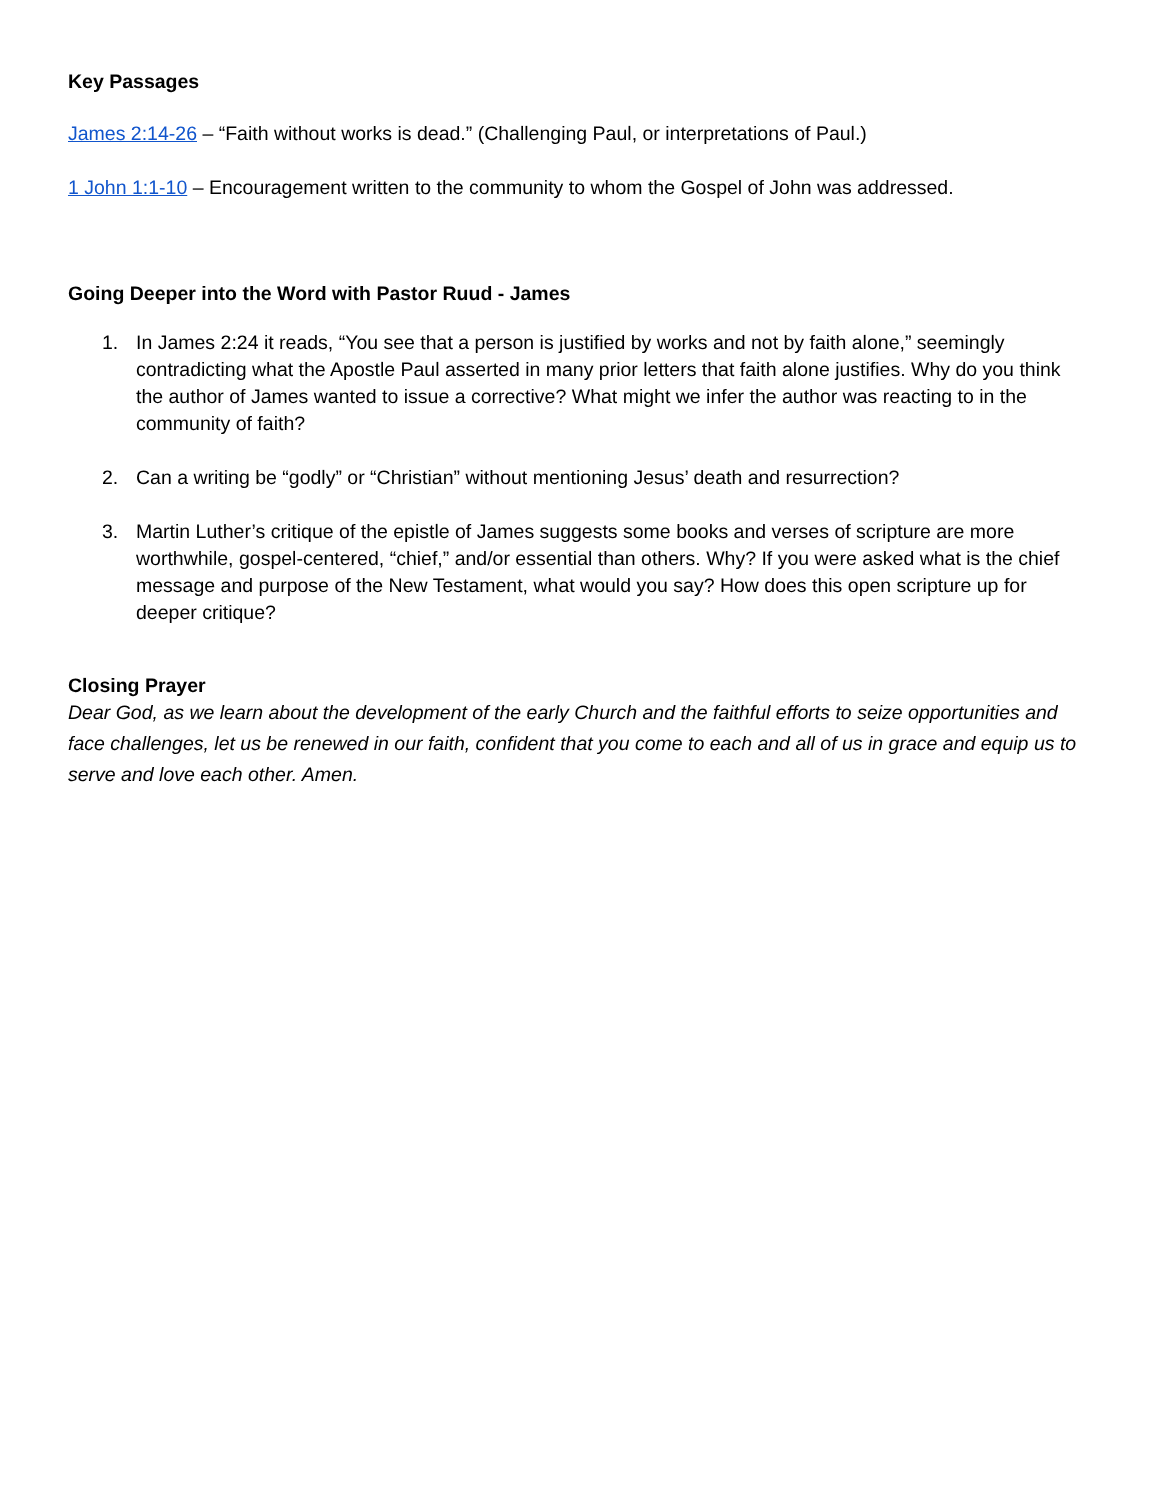Key Passages
James 2:14-26 – “Faith without works is dead.” (Challenging Paul, or interpretations of Paul.)
1 John 1:1-10 – Encouragement written to the community to whom the Gospel of John was addressed.
Going Deeper into the Word with Pastor Ruud - James
1. In James 2:24 it reads, “You see that a person is justified by works and not by faith alone,” seemingly contradicting what the Apostle Paul asserted in many prior letters that faith alone justifies. Why do you think the author of James wanted to issue a corrective? What might we infer the author was reacting to in the community of faith?
2. Can a writing be “godly” or “Christian” without mentioning Jesus’ death and resurrection?
3. Martin Luther’s critique of the epistle of James suggests some books and verses of scripture are more worthwhile, gospel-centered, “chief,” and/or essential than others. Why? If you were asked what is the chief message and purpose of the New Testament, what would you say? How does this open scripture up for deeper critique?
Closing Prayer
Dear God, as we learn about the development of the early Church and the faithful efforts to seize opportunities and face challenges, let us be renewed in our faith, confident that you come to each and all of us in grace and equip us to serve and love each other. Amen.